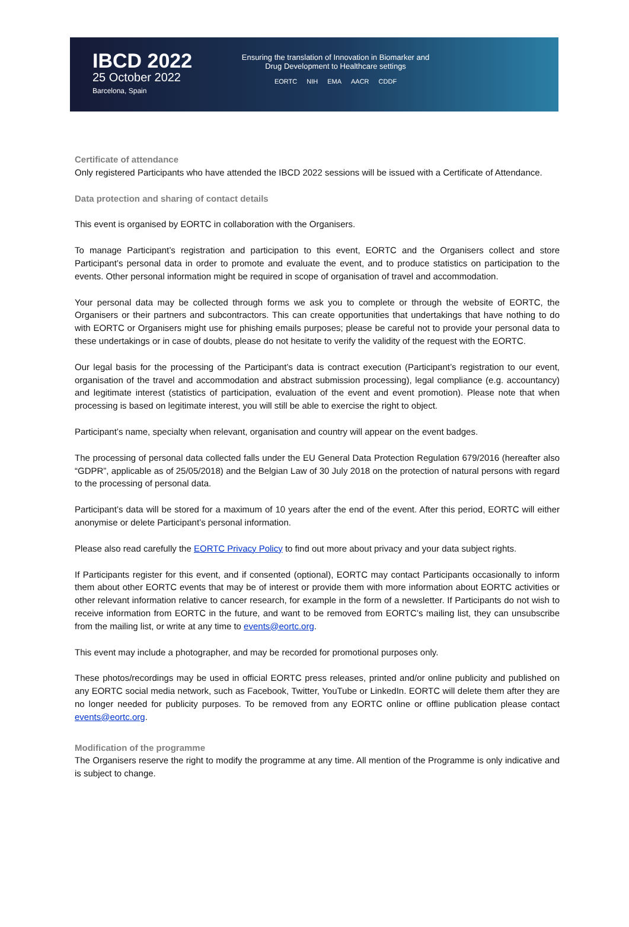IBCD 2022
25 October 2022
Barcelona, Spain
Ensuring the translation of Innovation in Biomarker and
Drug Development to Healthcare settings
EORTC NIH EMA AACR CDDF
Certificate of attendance
Only registered Participants who have attended the IBCD 2022 sessions will be issued with a Certificate of Attendance.
Data protection and sharing of contact details
This event is organised by EORTC in collaboration with the Organisers.
To manage Participant’s registration and participation to this event, EORTC and the Organisers collect and store Participant’s personal data in order to promote and evaluate the event, and to produce statistics on participation to the events. Other personal information might be required in scope of organisation of travel and accommodation.
Your personal data may be collected through forms we ask you to complete or through the website of EORTC, the Organisers or their partners and subcontractors. This can create opportunities that undertakings that have nothing to do with EORTC or Organisers might use for phishing emails purposes; please be careful not to provide your personal data to these undertakings or in case of doubts, please do not hesitate to verify the validity of the request with the EORTC.
Our legal basis for the processing of the Participant’s data is contract execution (Participant’s registration to our event, organisation of the travel and accommodation and abstract submission processing), legal compliance (e.g. accountancy) and legitimate interest (statistics of participation, evaluation of the event and event promotion). Please note that when processing is based on legitimate interest, you will still be able to exercise the right to object.
Participant’s name, specialty when relevant, organisation and country will appear on the event badges.
The processing of personal data collected falls under the EU General Data Protection Regulation 679/2016 (hereafter also “GDPR”, applicable as of 25/05/2018) and the Belgian Law of 30 July 2018 on the protection of natural persons with regard to the processing of personal data.
Participant’s data will be stored for a maximum of 10 years after the end of the event. After this period, EORTC will either anonymise or delete Participant’s personal information.
Please also read carefully the EORTC Privacy Policy to find out more about privacy and your data subject rights.
If Participants register for this event, and if consented (optional), EORTC may contact Participants occasionally to inform them about other EORTC events that may be of interest or provide them with more information about EORTC activities or other relevant information relative to cancer research, for example in the form of a newsletter. If Participants do not wish to receive information from EORTC in the future, and want to be removed from EORTC’s mailing list, they can unsubscribe from the mailing list, or write at any time to events@eortc.org.
This event may include a photographer, and may be recorded for promotional purposes only.
These photos/recordings may be used in official EORTC press releases, printed and/or online publicity and published on any EORTC social media network, such as Facebook, Twitter, YouTube or LinkedIn. EORTC will delete them after they are no longer needed for publicity purposes. To be removed from any EORTC online or offline publication please contact events@eortc.org.
Modification of the programme
The Organisers reserve the right to modify the programme at any time. All mention of the Programme is only indicative and is subject to change.